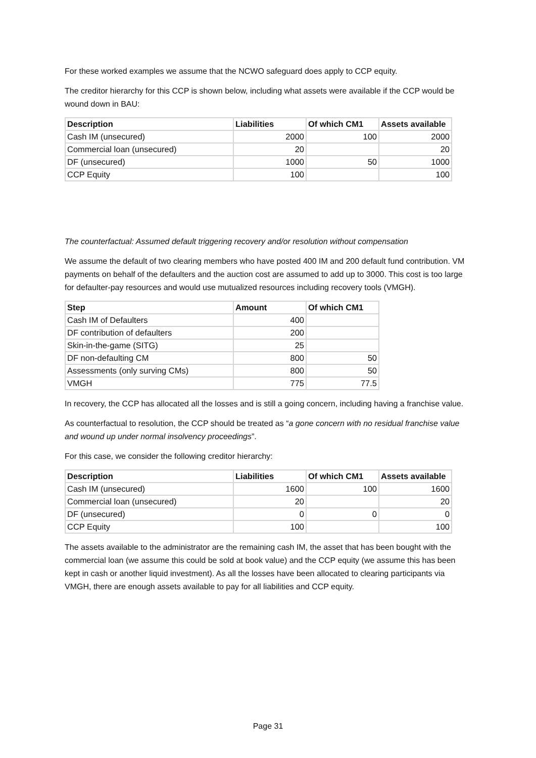For these worked examples we assume that the NCWO safeguard does apply to CCP equity.
The creditor hierarchy for this CCP is shown below, including what assets were available if the CCP would be wound down in BAU:
| Description | Liabilities | Of which CM1 | Assets available |
| --- | --- | --- | --- |
| Cash IM (unsecured) | 2000 | 100 | 2000 |
| Commercial loan (unsecured) | 20 | | 20 |
| DF (unsecured) | 1000 | 50 | 1000 |
| CCP Equity | 100 | | 100 |
The counterfactual: Assumed default triggering recovery and/or resolution without compensation
We assume the default of two clearing members who have posted 400 IM and 200 default fund contribution. VM payments on behalf of the defaulters and the auction cost are assumed to add up to 3000. This cost is too large for defaulter-pay resources and would use mutualized resources including recovery tools (VMGH).
| Step | Amount | Of which CM1 |
| --- | --- | --- |
| Cash IM of Defaulters | 400 | |
| DF contribution of defaulters | 200 | |
| Skin-in-the-game (SITG) | 25 | |
| DF non-defaulting CM | 800 | 50 |
| Assessments (only surving CMs) | 800 | 50 |
| VMGH | 775 | 77.5 |
In recovery, the CCP has allocated all the losses and is still a going concern, including having a franchise value.
As counterfactual to resolution, the CCP should be treated as “a gone concern with no residual franchise value and wound up under normal insolvency proceedings”.
For this case, we consider the following creditor hierarchy:
| Description | Liabilities | Of which CM1 | Assets available |
| --- | --- | --- | --- |
| Cash IM (unsecured) | 1600 | 100 | 1600 |
| Commercial loan (unsecured) | 20 | | 20 |
| DF (unsecured) | 0 | 0 | 0 |
| CCP Equity | 100 | | 100 |
The assets available to the administrator are the remaining cash IM, the asset that has been bought with the commercial loan (we assume this could be sold at book value) and the CCP equity (we assume this has been kept in cash or another liquid investment). As all the losses have been allocated to clearing participants via VMGH, there are enough assets available to pay for all liabilities and CCP equity.
Page 31